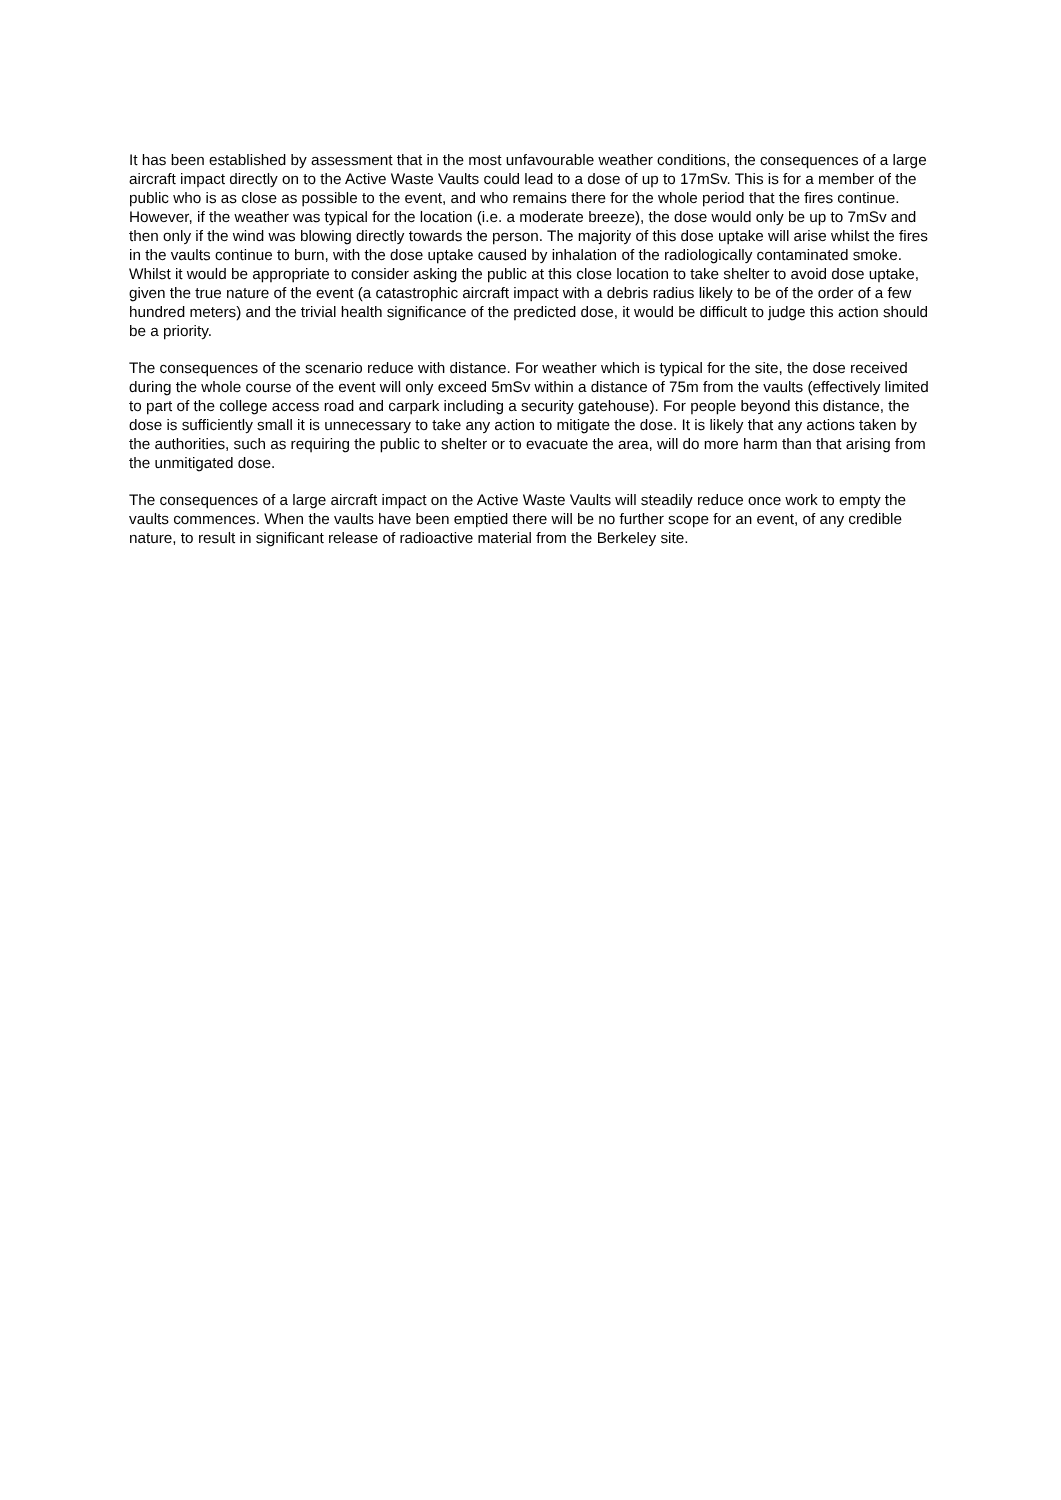It has been established by assessment that in the most unfavourable weather conditions, the consequences of a large aircraft impact directly on to the Active Waste Vaults could lead to a dose of up to 17mSv. This is for a member of the public who is as close as possible to the event, and who remains there for the whole period that the fires continue. However, if the weather was typical for the location (i.e. a moderate breeze), the dose would only be up to 7mSv and then only if the wind was blowing directly towards the person. The majority of this dose uptake will arise whilst the fires in the vaults continue to burn, with the dose uptake caused by inhalation of the radiologically contaminated smoke. Whilst it would be appropriate to consider asking the public at this close location to take shelter to avoid dose uptake, given the true nature of the event (a catastrophic aircraft impact with a debris radius likely to be of the order of a few hundred meters) and the trivial health significance of the predicted dose, it would be difficult to judge this action should be a priority.
The consequences of the scenario reduce with distance. For weather which is typical for the site, the dose received during the whole course of the event will only exceed 5mSv within a distance of 75m from the vaults (effectively limited to part of the college access road and carpark including a security gatehouse). For people beyond this distance, the dose is sufficiently small it is unnecessary to take any action to mitigate the dose. It is likely that any actions taken by the authorities, such as requiring the public to shelter or to evacuate the area, will do more harm than that arising from the unmitigated dose.
The consequences of a large aircraft impact on the Active Waste Vaults will steadily reduce once work to empty the vaults commences. When the vaults have been emptied there will be no further scope for an event, of any credible nature, to result in significant release of radioactive material from the Berkeley site.